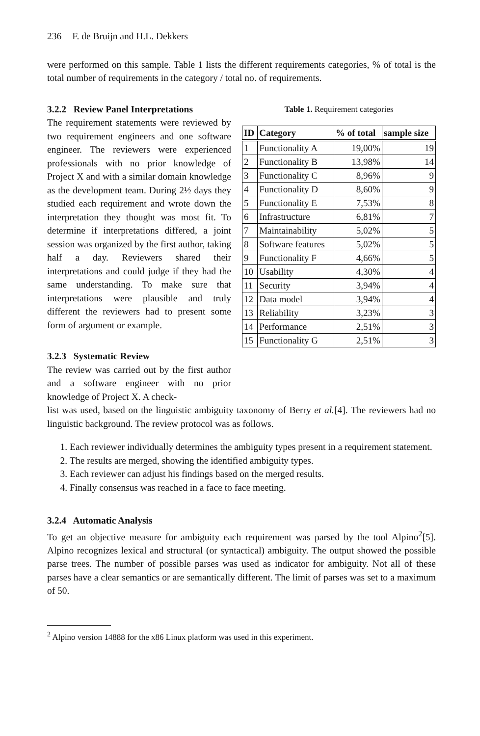236 F. de Bruijn and H.L. Dekkers
were performed on this sample. Table 1 lists the different requirements categories, % of total is the total number of requirements in the category / total no. of requirements.
3.2.2 Review Panel Interpretations
The requirement statements were reviewed by two requirement engineers and one software engineer. The reviewers were experienced professionals with no prior knowledge of Project X and with a similar domain knowledge as the development team. During 2½ days they studied each requirement and wrote down the interpretation they thought was most fit. To determine if interpretations differed, a joint session was organized by the first author, taking half a day. Reviewers shared their interpretations and could judge if they had the same understanding. To make sure that interpretations were plausible and truly different the reviewers had to present some form of argument or example.
3.2.3 Systematic Review
The review was carried out by the first author and a software engineer with no prior knowledge of Project X. A check-
Table 1. Requirement categories
| ID | Category | % of total | sample size |
| --- | --- | --- | --- |
| 1 | Functionality A | 19,00% | 19 |
| 2 | Functionality B | 13,98% | 14 |
| 3 | Functionality C | 8,96% | 9 |
| 4 | Functionality D | 8,60% | 9 |
| 5 | Functionality E | 7,53% | 8 |
| 6 | Infrastructure | 6,81% | 7 |
| 7 | Maintainability | 5,02% | 5 |
| 8 | Software features | 5,02% | 5 |
| 9 | Functionality F | 4,66% | 5 |
| 10 | Usability | 4,30% | 4 |
| 11 | Security | 3,94% | 4 |
| 12 | Data model | 3,94% | 4 |
| 13 | Reliability | 3,23% | 3 |
| 14 | Performance | 2,51% | 3 |
| 15 | Functionality G | 2,51% | 3 |
list was used, based on the linguistic ambiguity taxonomy of Berry et al.[4]. The reviewers had no linguistic background. The review protocol was as follows.
1. Each reviewer individually determines the ambiguity types present in a requirement statement.
2. The results are merged, showing the identified ambiguity types.
3. Each reviewer can adjust his findings based on the merged results.
4. Finally consensus was reached in a face to face meeting.
3.2.4 Automatic Analysis
To get an objective measure for ambiguity each requirement was parsed by the tool Alpino<sup>2</sup>[5]. Alpino recognizes lexical and structural (or syntactical) ambiguity. The output showed the possible parse trees. The number of possible parses was used as indicator for ambiguity. Not all of these parses have a clear semantics or are semantically different. The limit of parses was set to a maximum of 50.
<sup>2</sup> Alpino version 14888 for the x86 Linux platform was used in this experiment.